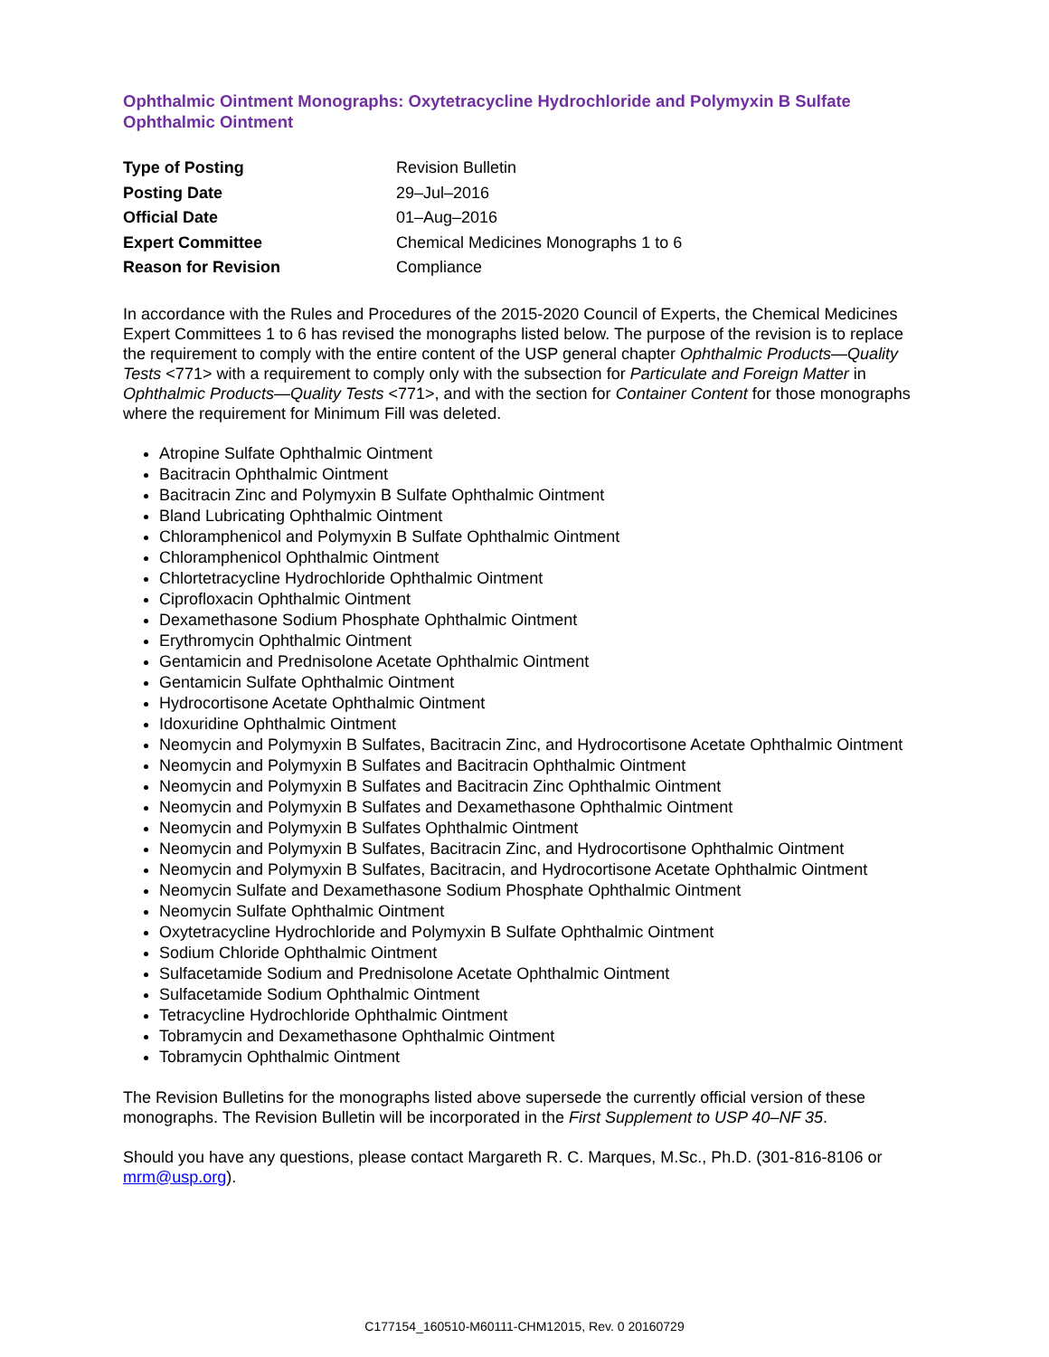Ophthalmic Ointment Monographs: Oxytetracycline Hydrochloride and Polymyxin B Sulfate Ophthalmic Ointment
| Type of Posting | Revision Bulletin |
| Posting Date | 29–Jul–2016 |
| Official Date | 01–Aug–2016 |
| Expert Committee | Chemical Medicines Monographs 1 to 6 |
| Reason for Revision | Compliance |
In accordance with the Rules and Procedures of the 2015-2020 Council of Experts, the Chemical Medicines Expert Committees 1 to 6 has revised the monographs listed below. The purpose of the revision is to replace the requirement to comply with the entire content of the USP general chapter Ophthalmic Products—Quality Tests <771> with a requirement to comply only with the subsection for Particulate and Foreign Matter in Ophthalmic Products—Quality Tests <771>, and with the section for Container Content for those monographs where the requirement for Minimum Fill was deleted.
Atropine Sulfate Ophthalmic Ointment
Bacitracin Ophthalmic Ointment
Bacitracin Zinc and Polymyxin B Sulfate Ophthalmic Ointment
Bland Lubricating Ophthalmic Ointment
Chloramphenicol and Polymyxin B Sulfate Ophthalmic Ointment
Chloramphenicol Ophthalmic Ointment
Chlortetracycline Hydrochloride Ophthalmic Ointment
Ciprofloxacin Ophthalmic Ointment
Dexamethasone Sodium Phosphate Ophthalmic Ointment
Erythromycin Ophthalmic Ointment
Gentamicin and Prednisolone Acetate Ophthalmic Ointment
Gentamicin Sulfate Ophthalmic Ointment
Hydrocortisone Acetate Ophthalmic Ointment
Idoxuridine Ophthalmic Ointment
Neomycin and Polymyxin B Sulfates, Bacitracin Zinc, and Hydrocortisone Acetate Ophthalmic Ointment
Neomycin and Polymyxin B Sulfates and Bacitracin Ophthalmic Ointment
Neomycin and Polymyxin B Sulfates and Bacitracin Zinc Ophthalmic Ointment
Neomycin and Polymyxin B Sulfates and Dexamethasone Ophthalmic Ointment
Neomycin and Polymyxin B Sulfates Ophthalmic Ointment
Neomycin and Polymyxin B Sulfates, Bacitracin Zinc, and Hydrocortisone Ophthalmic Ointment
Neomycin and Polymyxin B Sulfates, Bacitracin, and Hydrocortisone Acetate Ophthalmic Ointment
Neomycin Sulfate and Dexamethasone Sodium Phosphate Ophthalmic Ointment
Neomycin Sulfate Ophthalmic Ointment
Oxytetracycline Hydrochloride and Polymyxin B Sulfate Ophthalmic Ointment
Sodium Chloride Ophthalmic Ointment
Sulfacetamide Sodium and Prednisolone Acetate Ophthalmic Ointment
Sulfacetamide Sodium Ophthalmic Ointment
Tetracycline Hydrochloride Ophthalmic Ointment
Tobramycin and Dexamethasone Ophthalmic Ointment
Tobramycin Ophthalmic Ointment
The Revision Bulletins for the monographs listed above supersede the currently official version of these monographs. The Revision Bulletin will be incorporated in the First Supplement to USP 40–NF 35.
Should you have any questions, please contact Margareth R. C. Marques, M.Sc., Ph.D. (301-816-8106 or mrm@usp.org).
C177154_160510-M60111-CHM12015, Rev. 0 20160729